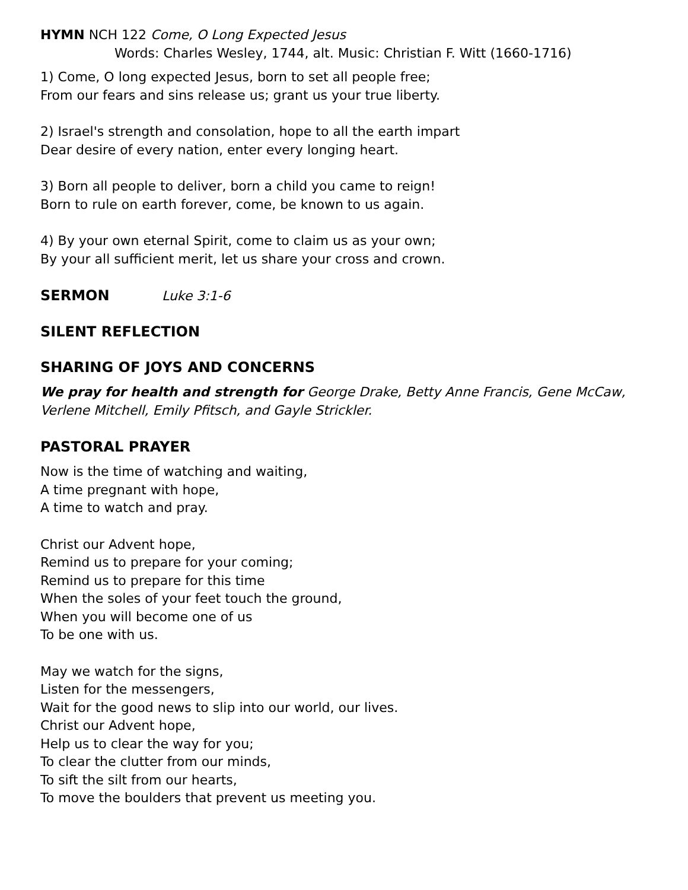HYMN NCH 122 Come, O Long Expected Jesus
Words: Charles Wesley, 1744, alt. Music: Christian F. Witt (1660-1716)
1) Come, O long expected Jesus, born to set all people free;
From our fears and sins release us; grant us your true liberty.
2) Israel's strength and consolation, hope to all the earth impart
Dear desire of every nation, enter every longing heart.
3) Born all people to deliver, born a child you came to reign!
Born to rule on earth forever, come, be known to us again.
4) By your own eternal Spirit, come to claim us as your own;
By your all sufficient merit, let us share your cross and crown.
SERMON Luke 3:1-6
SILENT REFLECTION
SHARING OF JOYS AND CONCERNS
We pray for health and strength for George Drake, Betty Anne Francis, Gene McCaw, Verlene Mitchell, Emily Pfitsch, and Gayle Strickler.
PASTORAL PRAYER
Now is the time of watching and waiting,
A time pregnant with hope,
A time to watch and pray.
Christ our Advent hope,
Remind us to prepare for your coming;
Remind us to prepare for this time
When the soles of your feet touch the ground,
When you will become one of us
To be one with us.
May we watch for the signs,
Listen for the messengers,
Wait for the good news to slip into our world, our lives.
Christ our Advent hope,
Help us to clear the way for you;
To clear the clutter from our minds,
To sift the silt from our hearts,
To move the boulders that prevent us meeting you.